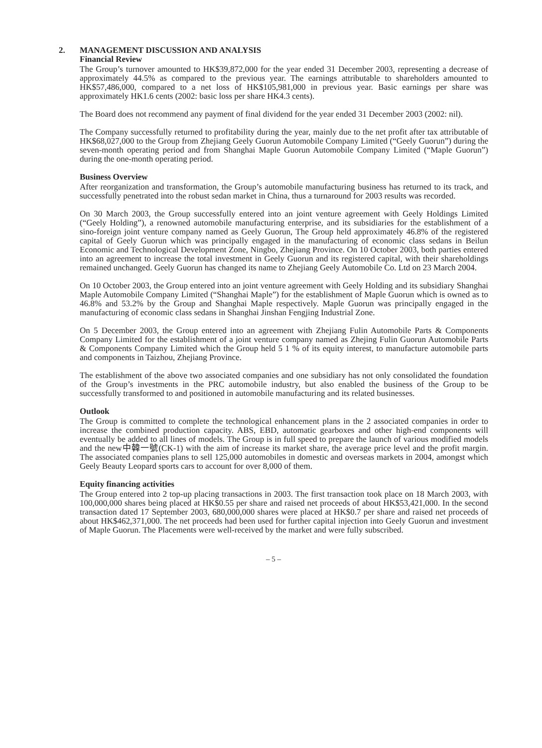2. MANAGEMENT DISCUSSION AND ANALYSIS
Financial Review
The Group’s turnover amounted to HK$39,872,000 for the year ended 31 December 2003, representing a decrease of approximately 44.5% as compared to the previous year. The earnings attributable to shareholders amounted to HK$57,486,000, compared to a net loss of HK$105,981,000 in previous year. Basic earnings per share was approximately HK1.6 cents (2002: basic loss per share HK4.3 cents).
The Board does not recommend any payment of final dividend for the year ended 31 December 2003 (2002: nil).
The Company successfully returned to profitability during the year, mainly due to the net profit after tax attributable of HK$68,027,000 to the Group from Zhejiang Geely Guorun Automobile Company Limited (“Geely Guorun”) during the seven-month operating period and from Shanghai Maple Guorun Automobile Company Limited (“Maple Guorun”) during the one-month operating period.
Business Overview
After reorganization and transformation, the Group’s automobile manufacturing business has returned to its track, and successfully penetrated into the robust sedan market in China, thus a turnaround for 2003 results was recorded.
On 30 March 2003, the Group successfully entered into an joint venture agreement with Geely Holdings Limited (“Geely Holding”), a renowned automobile manufacturing enterprise, and its subsidiaries for the establishment of a sino-foreign joint venture company named as Geely Guorun, The Group held approximately 46.8% of the registered capital of Geely Guorun which was principally engaged in the manufacturing of economic class sedans in Beilun Economic and Technological Development Zone, Ningbo, Zhejiang Province. On 10 October 2003, both parties entered into an agreement to increase the total investment in Geely Guorun and its registered capital, with their shareholdings remained unchanged. Geely Guorun has changed its name to Zhejiang Geely Automobile Co. Ltd on 23 March 2004.
On 10 October 2003, the Group entered into an joint venture agreement with Geely Holding and its subsidiary Shanghai Maple Automobile Company Limited (“Shanghai Maple”) for the establishment of Maple Guorun which is owned as to 46.8% and 53.2% by the Group and Shanghai Maple respectively. Maple Guorun was principally engaged in the manufacturing of economic class sedans in Shanghai Jinshan Fengjing Industrial Zone.
On 5 December 2003, the Group entered into an agreement with Zhejiang Fulin Automobile Parts & Components Company Limited for the establishment of a joint venture company named as Zhejing Fulin Guorun Automobile Parts & Components Company Limited which the Group held 5 1 % of its equity interest, to manufacture automobile parts and components in Taizhou, Zhejiang Province.
The establishment of the above two associated companies and one subsidiary has not only consolidated the foundation of the Group’s investments in the PRC automobile industry, but also enabled the business of the Group to be successfully transformed to and positioned in automobile manufacturing and its related businesses.
Outlook
The Group is committed to complete the technological enhancement plans in the 2 associated companies in order to increase the combined production capacity. ABS, EBD, automatic gearboxes and other high-end components will eventually be added to all lines of models. The Group is in full speed to prepare the launch of various modified models and the new中韓一號(CK-1) with the aim of increase its market share, the average price level and the profit margin. The associated companies plans to sell 125,000 automobiles in domestic and overseas markets in 2004, amongst which Geely Beauty Leopard sports cars to account for over 8,000 of them.
Equity financing activities
The Group entered into 2 top-up placing transactions in 2003. The first transaction took place on 18 March 2003, with 100,000,000 shares being placed at HK$0.55 per share and raised net proceeds of about HK$53,421,000. In the second transaction dated 17 September 2003, 680,000,000 shares were placed at HK$0.7 per share and raised net proceeds of about HK$462,371,000. The net proceeds had been used for further capital injection into Geely Guorun and investment of Maple Guorun. The Placements were well-received by the market and were fully subscribed.
– 5 –